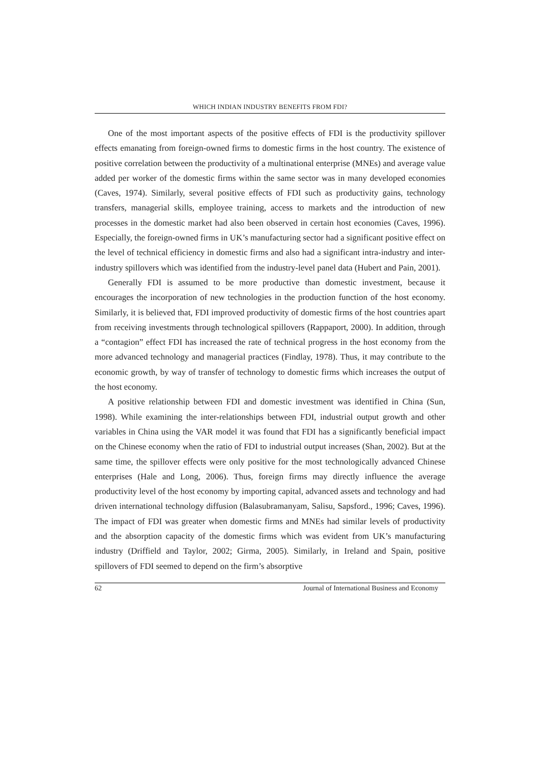WHICH INDIAN INDUSTRY BENEFITS FROM FDI?
One of the most important aspects of the positive effects of FDI is the productivity spillover effects emanating from foreign-owned firms to domestic firms in the host country. The existence of positive correlation between the productivity of a multinational enterprise (MNEs) and average value added per worker of the domestic firms within the same sector was in many developed economies (Caves, 1974). Similarly, several positive effects of FDI such as productivity gains, technology transfers, managerial skills, employee training, access to markets and the introduction of new processes in the domestic market had also been observed in certain host economies (Caves, 1996). Especially, the foreign-owned firms in UK’s manufacturing sector had a significant positive effect on the level of technical efficiency in domestic firms and also had a significant intra-industry and inter-industry spillovers which was identified from the industry-level panel data (Hubert and Pain, 2001).
Generally FDI is assumed to be more productive than domestic investment, because it encourages the incorporation of new technologies in the production function of the host economy. Similarly, it is believed that, FDI improved productivity of domestic firms of the host countries apart from receiving investments through technological spillovers (Rappaport, 2000). In addition, through a “contagion” effect FDI has increased the rate of technical progress in the host economy from the more advanced technology and managerial practices (Findlay, 1978). Thus, it may contribute to the economic growth, by way of transfer of technology to domestic firms which increases the output of the host economy.
A positive relationship between FDI and domestic investment was identified in China (Sun, 1998). While examining the inter-relationships between FDI, industrial output growth and other variables in China using the VAR model it was found that FDI has a significantly beneficial impact on the Chinese economy when the ratio of FDI to industrial output increases (Shan, 2002). But at the same time, the spillover effects were only positive for the most technologically advanced Chinese enterprises (Hale and Long, 2006). Thus, foreign firms may directly influence the average productivity level of the host economy by importing capital, advanced assets and technology and had driven international technology diffusion (Balasubramanyam, Salisu, Sapsford., 1996; Caves, 1996). The impact of FDI was greater when domestic firms and MNEs had similar levels of productivity and the absorption capacity of the domestic firms which was evident from UK’s manufacturing industry (Driffield and Taylor, 2002; Girma, 2005). Similarly, in Ireland and Spain, positive spillovers of FDI seemed to depend on the firm’s absorptive
62 Journal of International Business and Economy